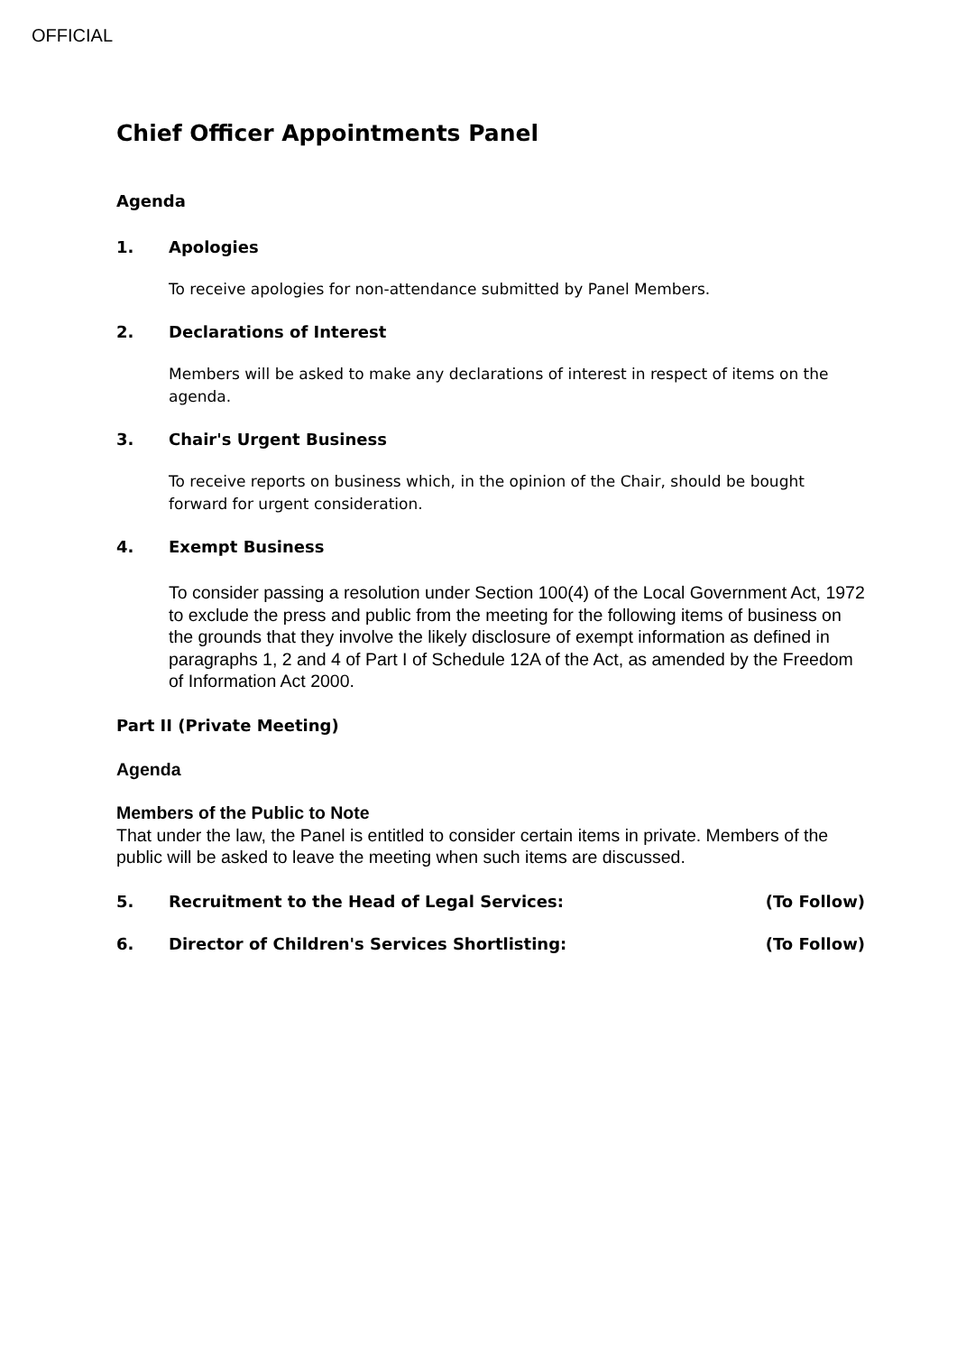OFFICIAL
Chief Officer Appointments Panel
Agenda
1. Apologies
To receive apologies for non-attendance submitted by Panel Members.
2. Declarations of Interest
Members will be asked to make any declarations of interest in respect of items on the agenda.
3. Chair's Urgent Business
To receive reports on business which, in the opinion of the Chair, should be bought forward for urgent consideration.
4. Exempt Business
To consider passing a resolution under Section 100(4) of the Local Government Act, 1972 to exclude the press and public from the meeting for the following items of business on the grounds that they involve the likely disclosure of exempt information as defined in paragraphs 1, 2 and 4 of Part I of Schedule 12A of the Act, as amended by the Freedom of Information Act 2000.
Part II (Private Meeting)
Agenda
Members of the Public to Note
That under the law, the Panel is entitled to consider certain items in private. Members of the public will be asked to leave the meeting when such items are discussed.
5. Recruitment to the Head of Legal Services: (To Follow)
6. Director of Children's Services Shortlisting: (To Follow)